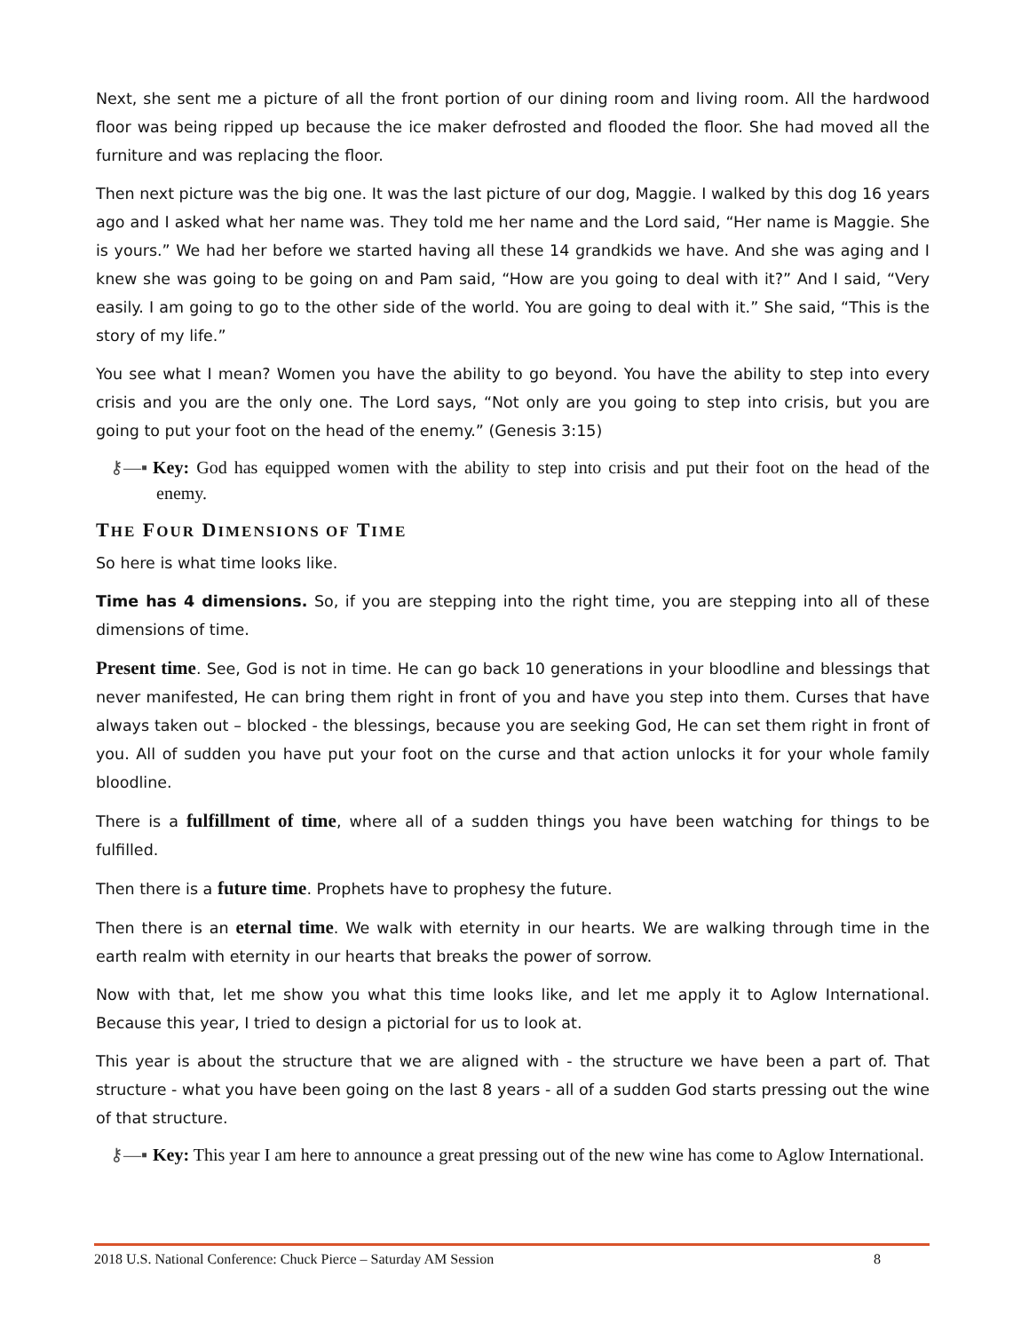Next, she sent me a picture of all the front portion of our dining room and living room. All the hardwood floor was being ripped up because the ice maker defrosted and flooded the floor. She had moved all the furniture and was replacing the floor.
Then next picture was the big one. It was the last picture of our dog, Maggie. I walked by this dog 16 years ago and I asked what her name was. They told me her name and the Lord said, “Her name is Maggie. She is yours.” We had her before we started having all these 14 grandkids we have. And she was aging and I knew she was going to be going on and Pam said, “How are you going to deal with it?” And I said, “Very easily. I am going to go to the other side of the world. You are going to deal with it.” She said, “This is the story of my life.”
You see what I mean? Women you have the ability to go beyond. You have the ability to step into every crisis and you are the only one. The Lord says, “Not only are you going to step into crisis, but you are going to put your foot on the head of the enemy.” (Genesis 3:15)
⚷—▪ Key: God has equipped women with the ability to step into crisis and put their foot on the head of the enemy.
THE FOUR DIMENSIONS OF TIME
So here is what time looks like.
Time has 4 dimensions. So, if you are stepping into the right time, you are stepping into all of these dimensions of time.
Present time. See, God is not in time. He can go back 10 generations in your bloodline and blessings that never manifested, He can bring them right in front of you and have you step into them. Curses that have always taken out – blocked - the blessings, because you are seeking God, He can set them right in front of you. All of sudden you have put your foot on the curse and that action unlocks it for your whole family bloodline.
There is a fulfillment of time, where all of a sudden things you have been watching for things to be fulfilled.
Then there is a future time. Prophets have to prophesy the future.
Then there is an eternal time. We walk with eternity in our hearts. We are walking through time in the earth realm with eternity in our hearts that breaks the power of sorrow.
Now with that, let me show you what this time looks like, and let me apply it to Aglow International. Because this year, I tried to design a pictorial for us to look at.
This year is about the structure that we are aligned with - the structure we have been a part of. That structure - what you have been going on the last 8 years - all of a sudden God starts pressing out the wine of that structure.
⚷—▪ Key: This year I am here to announce a great pressing out of the new wine has come to Aglow International.
2018 U.S. National Conference: Chuck Pierce – Saturday AM Session 8